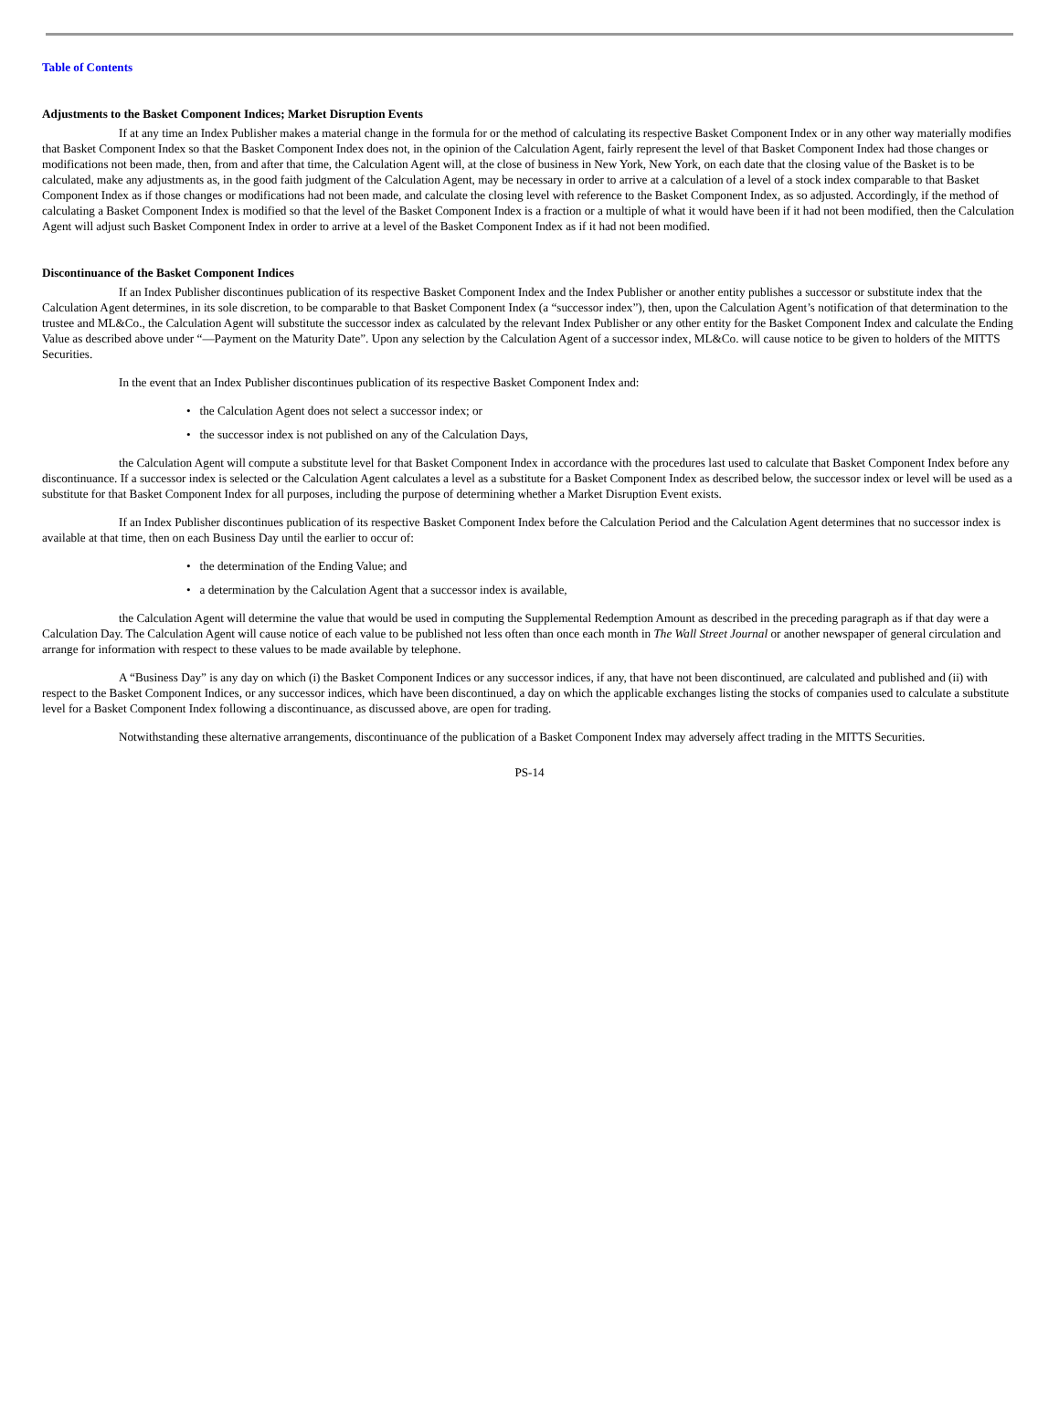Table of Contents
Adjustments to the Basket Component Indices; Market Disruption Events
If at any time an Index Publisher makes a material change in the formula for or the method of calculating its respective Basket Component Index or in any other way materially modifies that Basket Component Index so that the Basket Component Index does not, in the opinion of the Calculation Agent, fairly represent the level of that Basket Component Index had those changes or modifications not been made, then, from and after that time, the Calculation Agent will, at the close of business in New York, New York, on each date that the closing value of the Basket is to be calculated, make any adjustments as, in the good faith judgment of the Calculation Agent, may be necessary in order to arrive at a calculation of a level of a stock index comparable to that Basket Component Index as if those changes or modifications had not been made, and calculate the closing level with reference to the Basket Component Index, as so adjusted. Accordingly, if the method of calculating a Basket Component Index is modified so that the level of the Basket Component Index is a fraction or a multiple of what it would have been if it had not been modified, then the Calculation Agent will adjust such Basket Component Index in order to arrive at a level of the Basket Component Index as if it had not been modified.
Discontinuance of the Basket Component Indices
If an Index Publisher discontinues publication of its respective Basket Component Index and the Index Publisher or another entity publishes a successor or substitute index that the Calculation Agent determines, in its sole discretion, to be comparable to that Basket Component Index (a “successor index”), then, upon the Calculation Agent’s notification of that determination to the trustee and ML&Co., the Calculation Agent will substitute the successor index as calculated by the relevant Index Publisher or any other entity for the Basket Component Index and calculate the Ending Value as described above under “—Payment on the Maturity Date”. Upon any selection by the Calculation Agent of a successor index, ML&Co. will cause notice to be given to holders of the MITTS Securities.
In the event that an Index Publisher discontinues publication of its respective Basket Component Index and:
• the Calculation Agent does not select a successor index; or
• the successor index is not published on any of the Calculation Days,
the Calculation Agent will compute a substitute level for that Basket Component Index in accordance with the procedures last used to calculate that Basket Component Index before any discontinuance. If a successor index is selected or the Calculation Agent calculates a level as a substitute for a Basket Component Index as described below, the successor index or level will be used as a substitute for that Basket Component Index for all purposes, including the purpose of determining whether a Market Disruption Event exists.
If an Index Publisher discontinues publication of its respective Basket Component Index before the Calculation Period and the Calculation Agent determines that no successor index is available at that time, then on each Business Day until the earlier to occur of:
• the determination of the Ending Value; and
• a determination by the Calculation Agent that a successor index is available,
the Calculation Agent will determine the value that would be used in computing the Supplemental Redemption Amount as described in the preceding paragraph as if that day were a Calculation Day. The Calculation Agent will cause notice of each value to be published not less often than once each month in The Wall Street Journal or another newspaper of general circulation and arrange for information with respect to these values to be made available by telephone.
A “Business Day” is any day on which (i) the Basket Component Indices or any successor indices, if any, that have not been discontinued, are calculated and published and (ii) with respect to the Basket Component Indices, or any successor indices, which have been discontinued, a day on which the applicable exchanges listing the stocks of companies used to calculate a substitute level for a Basket Component Index following a discontinuance, as discussed above, are open for trading.
Notwithstanding these alternative arrangements, discontinuance of the publication of a Basket Component Index may adversely affect trading in the MITTS Securities.
PS-14